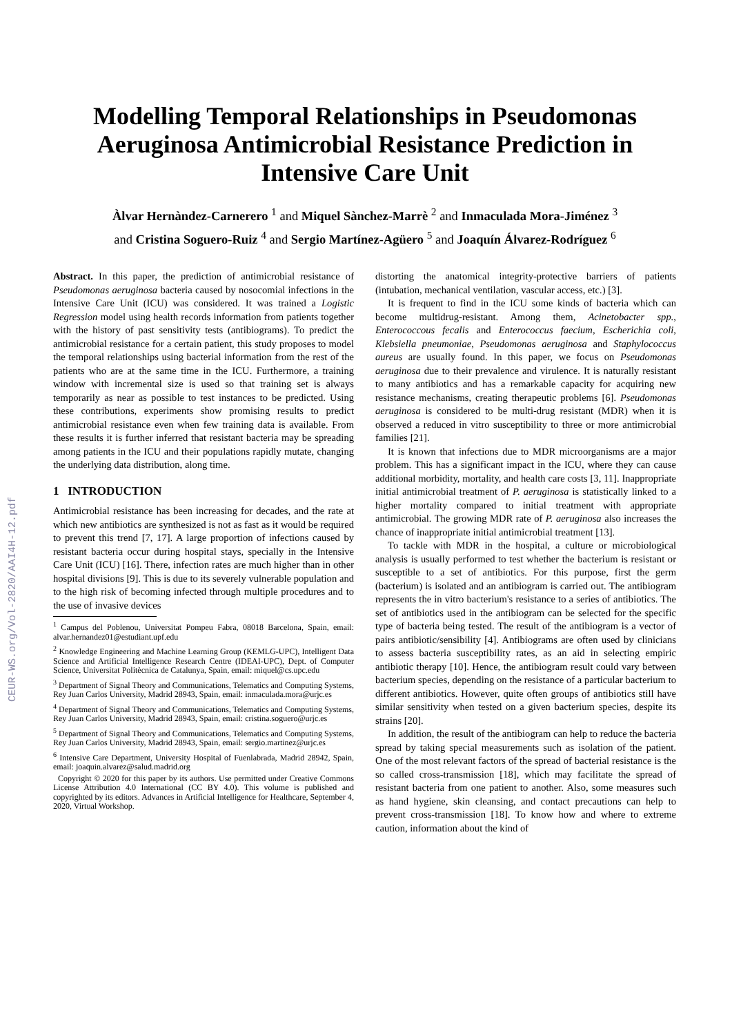CEUR-WS.org/Vol-2820/AAI4H-12.pdf
Modelling Temporal Relationships in Pseudomonas Aeruginosa Antimicrobial Resistance Prediction in Intensive Care Unit
Àlvar Hernàndez-Carnerero <sup>1</sup> and Miquel Sànchez-Marrè <sup>2</sup> and Inmaculada Mora-Jiménez <sup>3</sup>
and Cristina Soguero-Ruiz <sup>4</sup> and Sergio Martínez-Agüero <sup>5</sup> and Joaquín Álvarez-Rodríguez <sup>6</sup>
Abstract. In this paper, the prediction of antimicrobial resistance of Pseudomonas aeruginosa bacteria caused by nosocomial infections in the Intensive Care Unit (ICU) was considered. It was trained a Logistic Regression model using health records information from patients together with the history of past sensitivity tests (antibiograms). To predict the antimicrobial resistance for a certain patient, this study proposes to model the temporal relationships using bacterial information from the rest of the patients who are at the same time in the ICU. Furthermore, a training window with incremental size is used so that training set is always temporarily as near as possible to test instances to be predicted. Using these contributions, experiments show promising results to predict antimicrobial resistance even when few training data is available. From these results it is further inferred that resistant bacteria may be spreading among patients in the ICU and their populations rapidly mutate, changing the underlying data distribution, along time.
1 INTRODUCTION
Antimicrobial resistance has been increasing for decades, and the rate at which new antibiotics are synthesized is not as fast as it would be required to prevent this trend [7, 17]. A large proportion of infections caused by resistant bacteria occur during hospital stays, specially in the Intensive Care Unit (ICU) [16]. There, infection rates are much higher than in other hospital divisions [9]. This is due to its severely vulnerable population and to the high risk of becoming infected through multiple procedures and to the use of invasive devices
<sup>1</sup> Campus del Poblenou, Universitat Pompeu Fabra, 08018 Barcelona, Spain, email: alvar.hernandez01@estudiant.upf.edu
<sup>2</sup> Knowledge Engineering and Machine Learning Group (KEMLG-UPC), Intelligent Data Science and Artificial Intelligence Research Centre (IDEAI-UPC), Dept. of Computer Science, Universitat Politècnica de Catalunya, Spain, email: miquel@cs.upc.edu
<sup>3</sup> Department of Signal Theory and Communications, Telematics and Computing Systems, Rey Juan Carlos University, Madrid 28943, Spain, email: inmaculada.mora@urjc.es
<sup>4</sup> Department of Signal Theory and Communications, Telematics and Computing Systems, Rey Juan Carlos University, Madrid 28943, Spain, email: cristina.soguero@urjc.es
<sup>5</sup> Department of Signal Theory and Communications, Telematics and Computing Systems, Rey Juan Carlos University, Madrid 28943, Spain, email: sergio.martinez@urjc.es
<sup>6</sup> Intensive Care Department, University Hospital of Fuenlabrada, Madrid 28942, Spain, email: joaquin.alvarez@salud.madrid.org
Copyright © 2020 for this paper by its authors. Use permitted under Creative Commons License Attribution 4.0 International (CC BY 4.0). This volume is published and copyrighted by its editors. Advances in Artificial Intelligence for Healthcare, September 4, 2020, Virtual Workshop.
distorting the anatomical integrity-protective barriers of patients (intubation, mechanical ventilation, vascular access, etc.) [3].
It is frequent to find in the ICU some kinds of bacteria which can become multidrug-resistant. Among them, Acinetobacter spp., Enterococcous fecalis and Enterococcus faecium, Escherichia coli, Klebsiella pneumoniae, Pseudomonas aeruginosa and Staphylococcus aureus are usually found. In this paper, we focus on Pseudomonas aeruginosa due to their prevalence and virulence. It is naturally resistant to many antibiotics and has a remarkable capacity for acquiring new resistance mechanisms, creating therapeutic problems [6]. Pseudomonas aeruginosa is considered to be multi-drug resistant (MDR) when it is observed a reduced in vitro susceptibility to three or more antimicrobial families [21].
It is known that infections due to MDR microorganisms are a major problem. This has a significant impact in the ICU, where they can cause additional morbidity, mortality, and health care costs [3, 11]. Inappropriate initial antimicrobial treatment of P. aeruginosa is statistically linked to a higher mortality compared to initial treatment with appropriate antimicrobial. The growing MDR rate of P. aeruginosa also increases the chance of inappropriate initial antimicrobial treatment [13].
To tackle with MDR in the hospital, a culture or microbiological analysis is usually performed to test whether the bacterium is resistant or susceptible to a set of antibiotics. For this purpose, first the germ (bacterium) is isolated and an antibiogram is carried out. The antibiogram represents the in vitro bacterium's resistance to a series of antibiotics. The set of antibiotics used in the antibiogram can be selected for the specific type of bacteria being tested. The result of the antibiogram is a vector of pairs antibiotic/sensibility [4]. Antibiograms are often used by clinicians to assess bacteria susceptibility rates, as an aid in selecting empiric antibiotic therapy [10]. Hence, the antibiogram result could vary between bacterium species, depending on the resistance of a particular bacterium to different antibiotics. However, quite often groups of antibiotics still have similar sensitivity when tested on a given bacterium species, despite its strains [20].
In addition, the result of the antibiogram can help to reduce the bacteria spread by taking special measurements such as isolation of the patient. One of the most relevant factors of the spread of bacterial resistance is the so called cross-transmission [18], which may facilitate the spread of resistant bacteria from one patient to another. Also, some measures such as hand hygiene, skin cleansing, and contact precautions can help to prevent cross-transmission [18]. To know how and where to extreme caution, information about the kind of